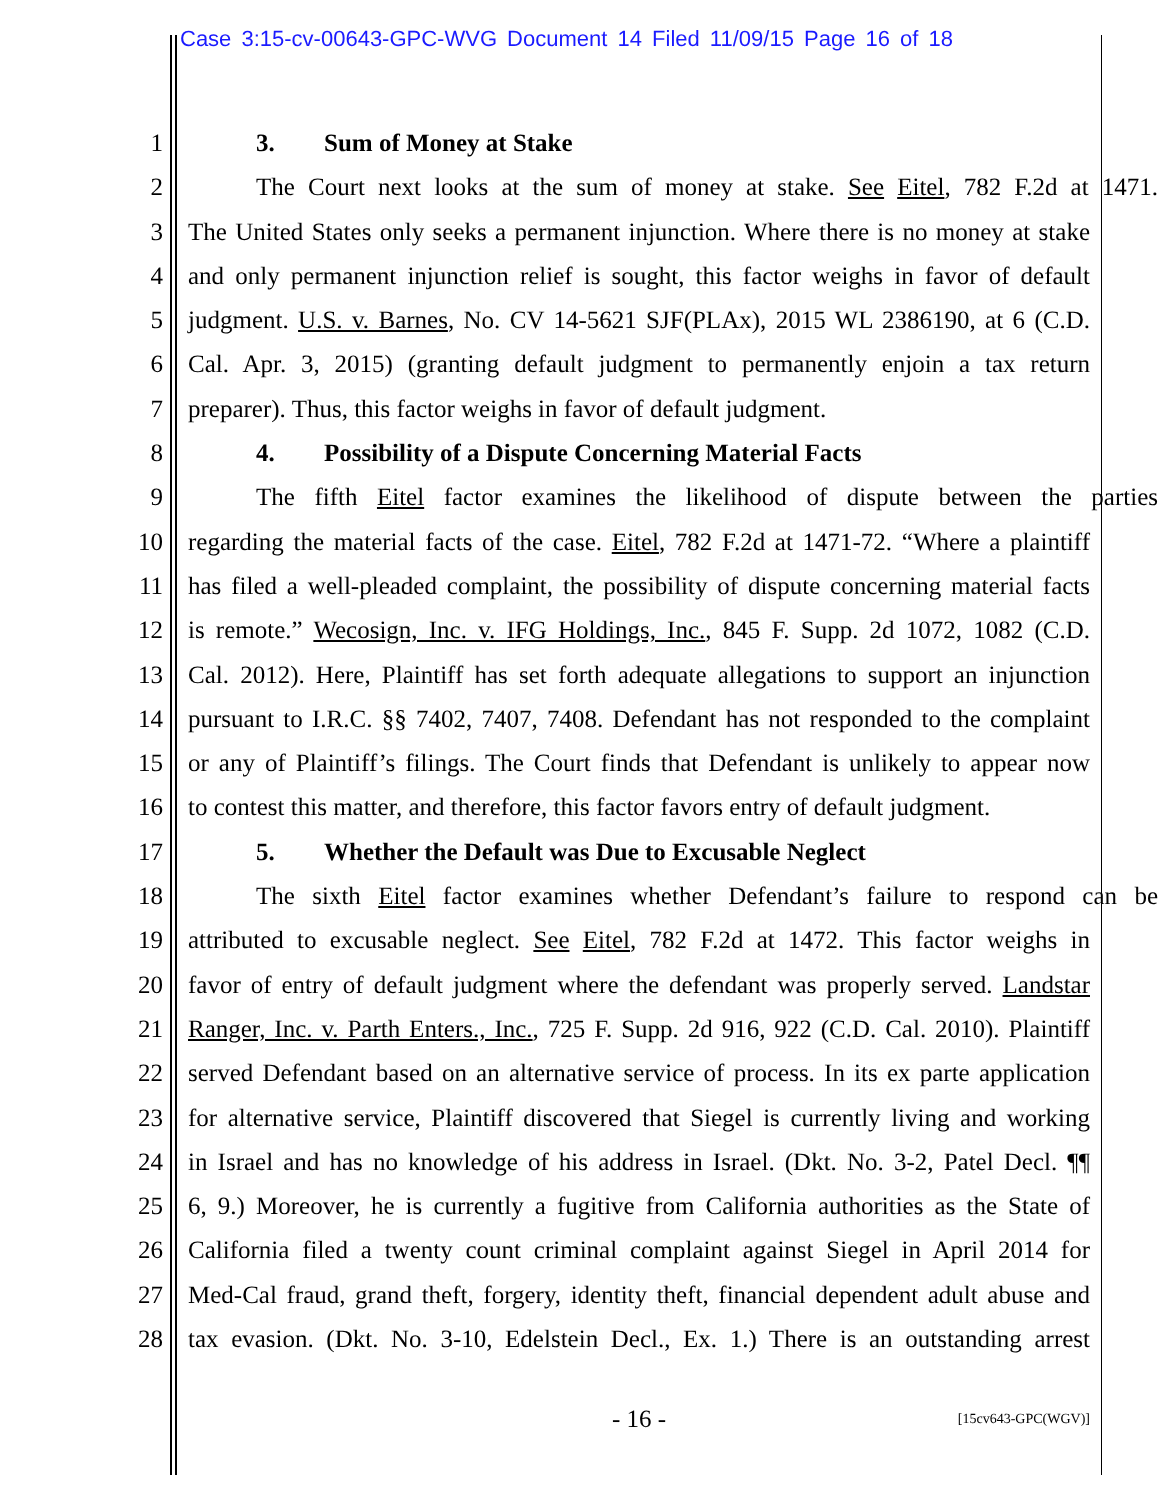Case 3:15-cv-00643-GPC-WVG Document 14 Filed 11/09/15 Page 16 of 18
1 3. Sum of Money at Stake
2 The Court next looks at the sum of money at stake. See Eitel, 782 F.2d at 1471.
3 The United States only seeks a permanent injunction. Where there is no money at stake
4 and only permanent injunction relief is sought, this factor weighs in favor of default
5 judgment. U.S. v. Barnes, No. CV 14-5621 SJF(PLAx), 2015 WL 2386190, at 6 (C.D.
6 Cal. Apr. 3, 2015) (granting default judgment to permanently enjoin a tax return
7 preparer). Thus, this factor weighs in favor of default judgment.
8 4. Possibility of a Dispute Concerning Material Facts
9 The fifth Eitel factor examines the likelihood of dispute between the parties
10 regarding the material facts of the case. Eitel, 782 F.2d at 1471-72. “Where a plaintiff
11 has filed a well-pleaded complaint, the possibility of dispute concerning material facts
12 is remote.” Wecosign, Inc. v. IFG Holdings, Inc., 845 F. Supp. 2d 1072, 1082 (C.D.
13 Cal. 2012). Here, Plaintiff has set forth adequate allegations to support an injunction
14 pursuant to I.R.C. §§ 7402, 7407, 7408. Defendant has not responded to the complaint
15 or any of Plaintiff’s filings. The Court finds that Defendant is unlikely to appear now
16 to contest this matter, and therefore, this factor favors entry of default judgment.
17 5. Whether the Default was Due to Excusable Neglect
18 The sixth Eitel factor examines whether Defendant’s failure to respond can be
19 attributed to excusable neglect. See Eitel, 782 F.2d at 1472. This factor weighs in
20 favor of entry of default judgment where the defendant was properly served. Landstar
21 Ranger, Inc. v. Parth Enters., Inc., 725 F. Supp. 2d 916, 922 (C.D. Cal. 2010). Plaintiff
22 served Defendant based on an alternative service of process. In its ex parte application
23 for alternative service, Plaintiff discovered that Siegel is currently living and working
24 in Israel and has no knowledge of his address in Israel. (Dkt. No. 3-2, Patel Decl. ¶¶
25 6, 9.) Moreover, he is currently a fugitive from California authorities as the State of
26 California filed a twenty count criminal complaint against Siegel in April 2014 for
27 Med-Cal fraud, grand theft, forgery, identity theft, financial dependent adult abuse and
28 tax evasion. (Dkt. No. 3-10, Edelstein Decl., Ex. 1.) There is an outstanding arrest
- 16 - [15cv643-GPC(WGV)]